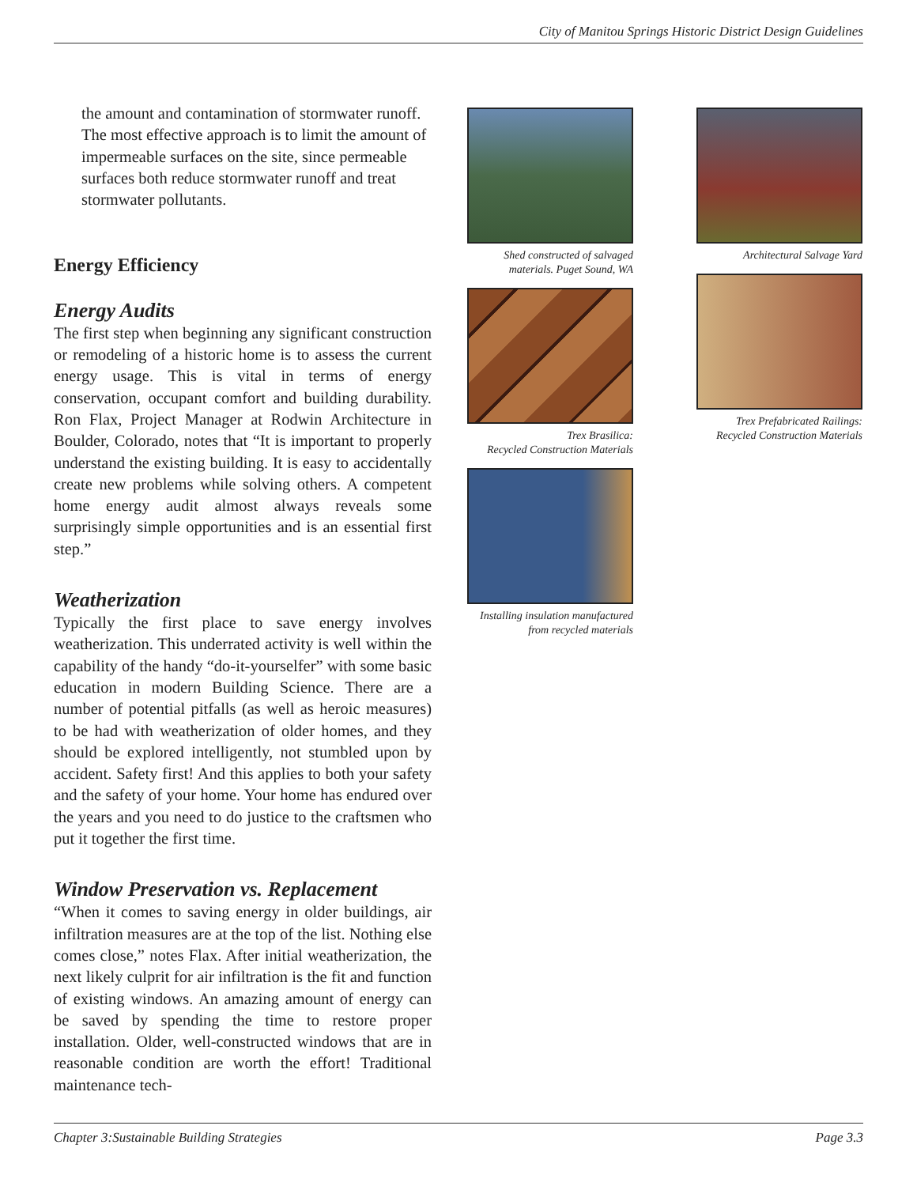City of Manitou Springs Historic District Design Guidelines
the amount and contamination of stormwater runoff. The most effective approach is to limit the amount of impermeable surfaces on the site, since permeable surfaces both reduce stormwater runoff and treat stormwater pollutants.
Energy Efficiency
Energy Audits
The first step when beginning any significant construction or remodeling of a historic home is to assess the current energy usage. This is vital in terms of energy conservation, occupant comfort and building durability. Ron Flax, Project Manager at Rodwin Architecture in Boulder, Colorado, notes that “It is important to properly understand the existing building. It is easy to accidentally create new problems while solving others. A competent home energy audit almost always reveals some surprisingly simple opportunities and is an essential first step.”
Weatherization
Typically the first place to save energy involves weatherization. This underrated activity is well within the capability of the handy “do-it-yourselfer” with some basic education in modern Building Science. There are a number of potential pitfalls (as well as heroic measures) to be had with weatherization of older homes, and they should be explored intelligently, not stumbled upon by accident. Safety first! And this applies to both your safety and the safety of your home. Your home has endured over the years and you need to do justice to the craftsmen who put it together the first time.
Window Preservation vs. Replacement
“When it comes to saving energy in older buildings, air infiltration measures are at the top of the list. Nothing else comes close,” notes Flax. After initial weatherization, the next likely culprit for air infiltration is the fit and function of existing windows. An amazing amount of energy can be saved by spending the time to restore proper installation. Older, well-constructed windows that are in reasonable condition are worth the effort! Traditional maintenance tech-
Shed constructed of salvaged
materials. Puget Sound, WA
Trex Brasilica:
Recycled Construction Materials
Installing insulation manufactured
from recycled materials
Architectural Salvage Yard
Trex Prefabricated Railings:
Recycled Construction Materials
Chapter 3:Sustainable Building Strategies Page 3.3